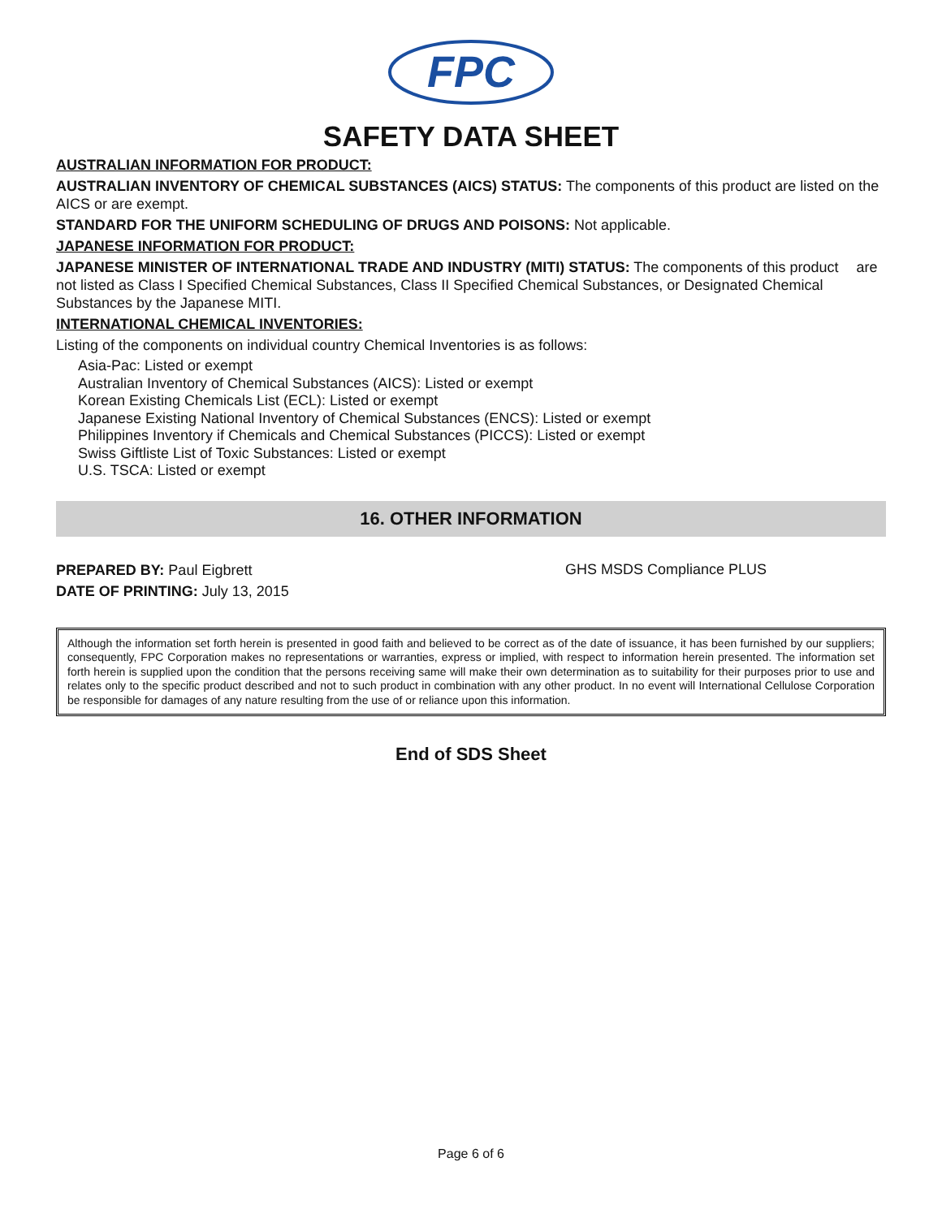FPC
SAFETY DATA SHEET
AUSTRALIAN INFORMATION FOR PRODUCT:
AUSTRALIAN INVENTORY OF CHEMICAL SUBSTANCES (AICS) STATUS: The components of this product are listed on the AICS or are exempt.
STANDARD FOR THE UNIFORM SCHEDULING OF DRUGS AND POISONS: Not applicable.
JAPANESE INFORMATION FOR PRODUCT:
JAPANESE MINISTER OF INTERNATIONAL TRADE AND INDUSTRY (MITI) STATUS: The components of this product are not listed as Class I Specified Chemical Substances, Class II Specified Chemical Substances, or Designated Chemical Substances by the Japanese MITI.
INTERNATIONAL CHEMICAL INVENTORIES:
Listing of the components on individual country Chemical Inventories is as follows:
Asia-Pac: Listed or exempt
Australian Inventory of Chemical Substances (AICS): Listed or exempt
Korean Existing Chemicals List (ECL): Listed or exempt
Japanese Existing National Inventory of Chemical Substances (ENCS): Listed or exempt
Philippines Inventory if Chemicals and Chemical Substances (PICCS): Listed or exempt
Swiss Giftliste List of Toxic Substances: Listed or exempt
U.S. TSCA: Listed or exempt
16. OTHER INFORMATION
PREPARED BY: Paul Eigbrett
DATE OF PRINTING: July 13, 2015
GHS MSDS Compliance PLUS
Although the information set forth herein is presented in good faith and believed to be correct as of the date of issuance, it has been furnished by our suppliers; consequently, FPC Corporation makes no representations or warranties, express or implied, with respect to information herein presented. The information set forth herein is supplied upon the condition that the persons receiving same will make their own determination as to suitability for their purposes prior to use and relates only to the specific product described and not to such product in combination with any other product. In no event will International Cellulose Corporation be responsible for damages of any nature resulting from the use of or reliance upon this information.
End of SDS Sheet
Page 6 of 6